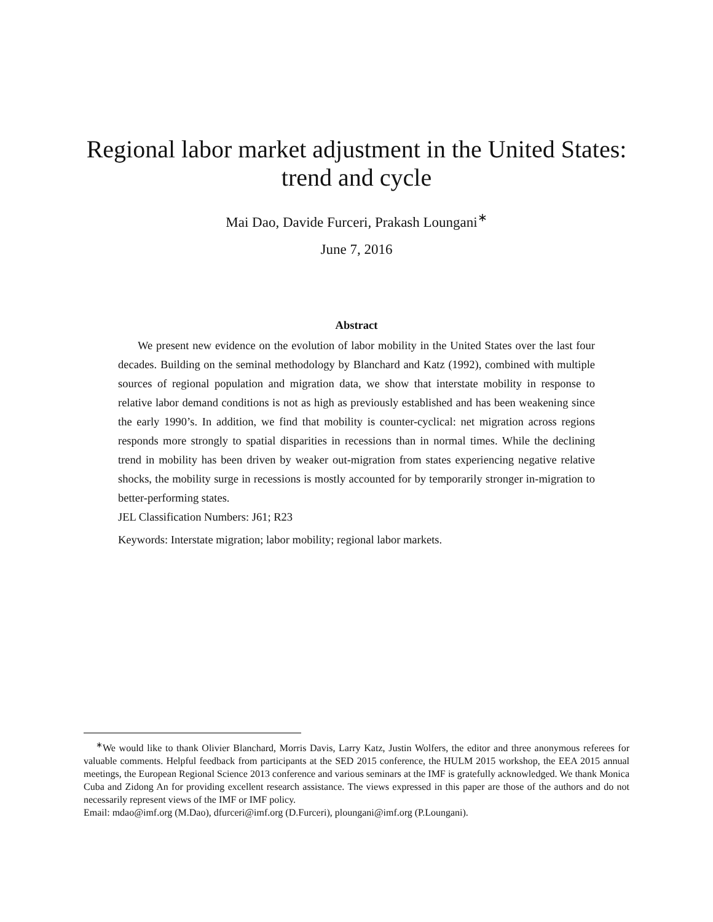Regional labor market adjustment in the United States:
trend and cycle
Mai Dao, Davide Furceri, Prakash Loungani<sup>∗</sup>
June 7, 2016
Abstract
We present new evidence on the evolution of labor mobility in the United States over the last four decades. Building on the seminal methodology by Blanchard and Katz (1992), combined with multiple sources of regional population and migration data, we show that interstate mobility in response to relative labor demand conditions is not as high as previously established and has been weakening since the early 1990’s. In addition, we find that mobility is counter-cyclical: net migration across regions responds more strongly to spatial disparities in recessions than in normal times. While the declining trend in mobility has been driven by weaker out-migration from states experiencing negative relative shocks, the mobility surge in recessions is mostly accounted for by temporarily stronger in-migration to better-performing states.
JEL Classification Numbers: J61; R23
Keywords: Interstate migration; labor mobility; regional labor markets.
<sup>∗</sup>We would like to thank Olivier Blanchard, Morris Davis, Larry Katz, Justin Wolfers, the editor and three anonymous referees for valuable comments. Helpful feedback from participants at the SED 2015 conference, the HULM 2015 workshop, the EEA 2015 annual meetings, the European Regional Science 2013 conference and various seminars at the IMF is gratefully acknowledged. We thank Monica Cuba and Zidong An for providing excellent research assistance. The views expressed in this paper are those of the authors and do not necessarily represent views of the IMF or IMF policy.
Email: mdao@imf.org (M.Dao), dfurceri@imf.org (D.Furceri), ploungani@imf.org (P.Loungani).